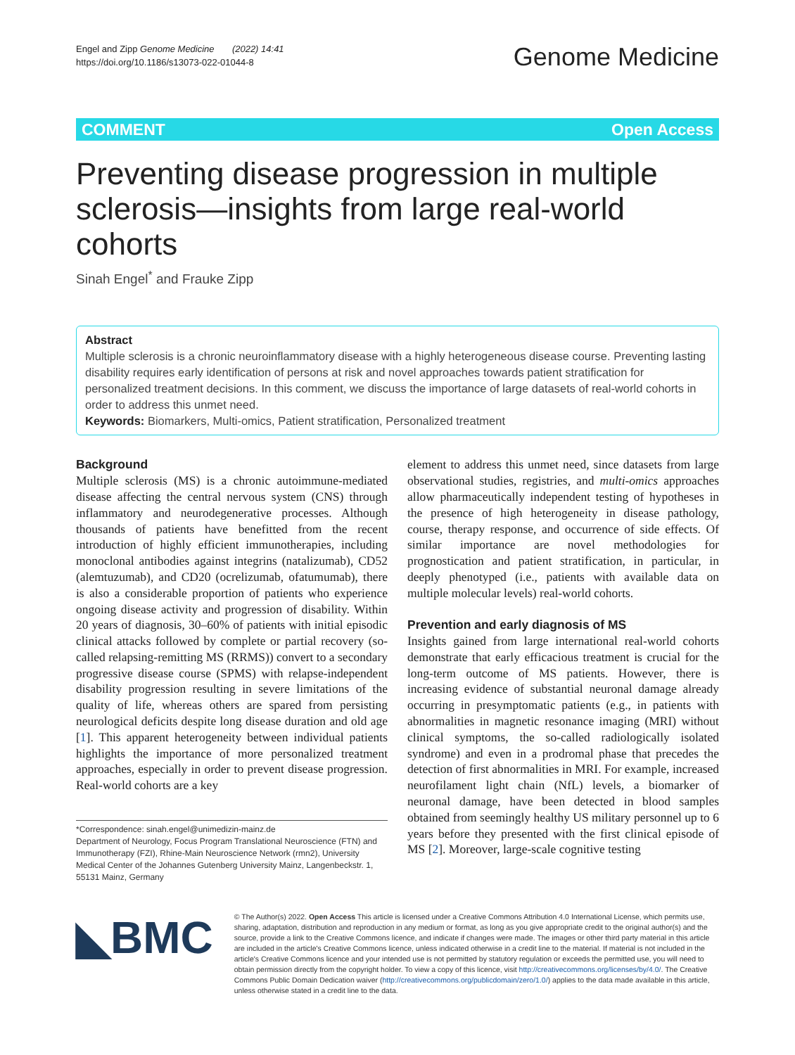Engel and Zipp Genome Medicine (2022) 14:41
https://doi.org/10.1186/s13073-022-01044-8
Genome Medicine
COMMENT Open Access
Preventing disease progression in multiple sclerosis—insights from large real-world cohorts
Sinah Engel<sup>*</sup> and Frauke Zipp
Abstract
Multiple sclerosis is a chronic neuroinflammatory disease with a highly heterogeneous disease course. Preventing lasting disability requires early identification of persons at risk and novel approaches towards patient stratification for personalized treatment decisions. In this comment, we discuss the importance of large datasets of real-world cohorts in order to address this unmet need.
Keywords: Biomarkers, Multi-omics, Patient stratification, Personalized treatment
Background
Multiple sclerosis (MS) is a chronic autoimmune-mediated disease affecting the central nervous system (CNS) through inflammatory and neurodegenerative processes. Although thousands of patients have benefitted from the recent introduction of highly efficient immunotherapies, including monoclonal antibodies against integrins (natalizumab), CD52 (alemtuzumab), and CD20 (ocrelizumab, ofatumumab), there is also a considerable proportion of patients who experience ongoing disease activity and progression of disability. Within 20 years of diagnosis, 30–60% of patients with initial episodic clinical attacks followed by complete or partial recovery (so-called relapsing-remitting MS (RRMS)) convert to a secondary progressive disease course (SPMS) with relapse-independent disability progression resulting in severe limitations of the quality of life, whereas others are spared from persisting neurological deficits despite long disease duration and old age [1]. This apparent heterogeneity between individual patients highlights the importance of more personalized treatment approaches, especially in order to prevent disease progression. Real-world cohorts are a key
*Correspondence: sinah.engel@unimedizin-mainz.de
Department of Neurology, Focus Program Translational Neuroscience (FTN) and Immunotherapy (FZI), Rhine-Main Neuroscience Network (rmn2), University Medical Center of the Johannes Gutenberg University Mainz, Langenbeckstr. 1, 55131 Mainz, Germany
element to address this unmet need, since datasets from large observational studies, registries, and multi-omics approaches allow pharmaceutically independent testing of hypotheses in the presence of high heterogeneity in disease pathology, course, therapy response, and occurrence of side effects. Of similar importance are novel methodologies for prognostication and patient stratification, in particular, in deeply phenotyped (i.e., patients with available data on multiple molecular levels) real-world cohorts.
Prevention and early diagnosis of MS
Insights gained from large international real-world cohorts demonstrate that early efficacious treatment is crucial for the long-term outcome of MS patients. However, there is increasing evidence of substantial neuronal damage already occurring in presymptomatic patients (e.g., in patients with abnormalities in magnetic resonance imaging (MRI) without clinical symptoms, the so-called radiologically isolated syndrome) and even in a prodromal phase that precedes the detection of first abnormalities in MRI. For example, increased neurofilament light chain (NfL) levels, a biomarker of neuronal damage, have been detected in blood samples obtained from seemingly healthy US military personnel up to 6 years before they presented with the first clinical episode of MS [2]. Moreover, large-scale cognitive testing
◣BMC
© The Author(s) 2022. Open Access This article is licensed under a Creative Commons Attribution 4.0 International License, which permits use, sharing, adaptation, distribution and reproduction in any medium or format, as long as you give appropriate credit to the original author(s) and the source, provide a link to the Creative Commons licence, and indicate if changes were made. The images or other third party material in this article are included in the article's Creative Commons licence, unless indicated otherwise in a credit line to the material. If material is not included in the article's Creative Commons licence and your intended use is not permitted by statutory regulation or exceeds the permitted use, you will need to obtain permission directly from the copyright holder. To view a copy of this licence, visit http://creativecommons.org/licenses/by/4.0/. The Creative Commons Public Domain Dedication waiver (http://creativecommons.org/publicdomain/zero/1.0/) applies to the data made available in this article, unless otherwise stated in a credit line to the data.